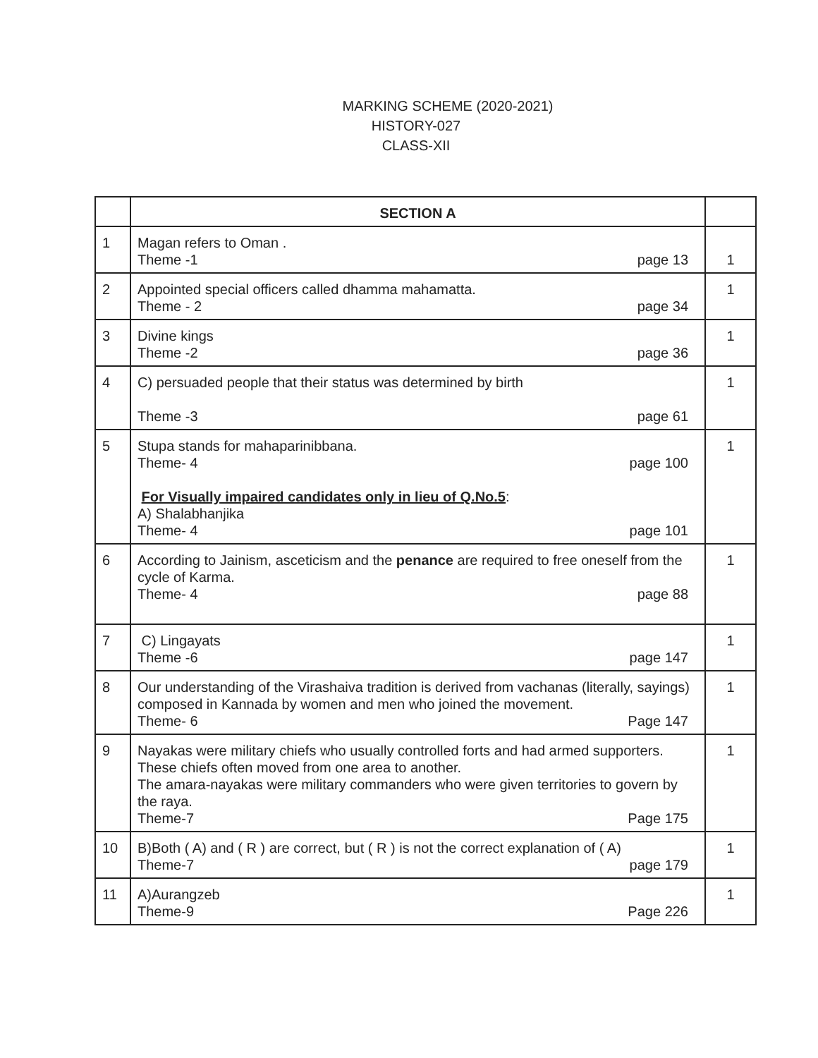MARKING SCHEME (2020-2021)
HISTORY-027
CLASS-XII
| | SECTION A | |
| 1 | Magan refers to Oman . Theme -1 page 13 | 1 |
| 2 | Appointed special officers called dhamma mahamatta. Theme - 2 page 34 | 1 |
| 3 | Divine kings Theme -2 page 36 | 1 |
| 4 | C) persuaded people that their status was determined by birth Theme -3 page 61 | 1 |
| 5 | Stupa stands for mahaparinibbana. Theme- 4 page 100 For Visually impaired candidates only in lieu of Q.No.5 : A) Shalabhanjika Theme- 4 page 101 | 1 |
| 6 | According to Jainism, asceticism and the penance are required to free oneself from the cycle of Karma. Theme- 4 page 88 | 1 |
| 7 | C) Lingayats Theme -6 page 147 | 1 |
| 8 | Our understanding of the Virashaiva tradition is derived from vachanas (literally, sayings) composed in Kannada by women and men who joined the movement. Theme- 6 Page 147 | 1 |
| 9 | Nayakas were military chiefs who usually controlled forts and had armed supporters. These chiefs often moved from one area to another. The amara-nayakas were military commanders who were given territories to govern by the raya. Theme-7 Page 175 | 1 |
| 10 | B)Both ( A) and ( R ) are correct, but ( R ) is not the correct explanation of ( A) Theme-7 page 179 | 1 |
| 11 | A)Aurangzeb Theme-9 Page 226 | 1 |